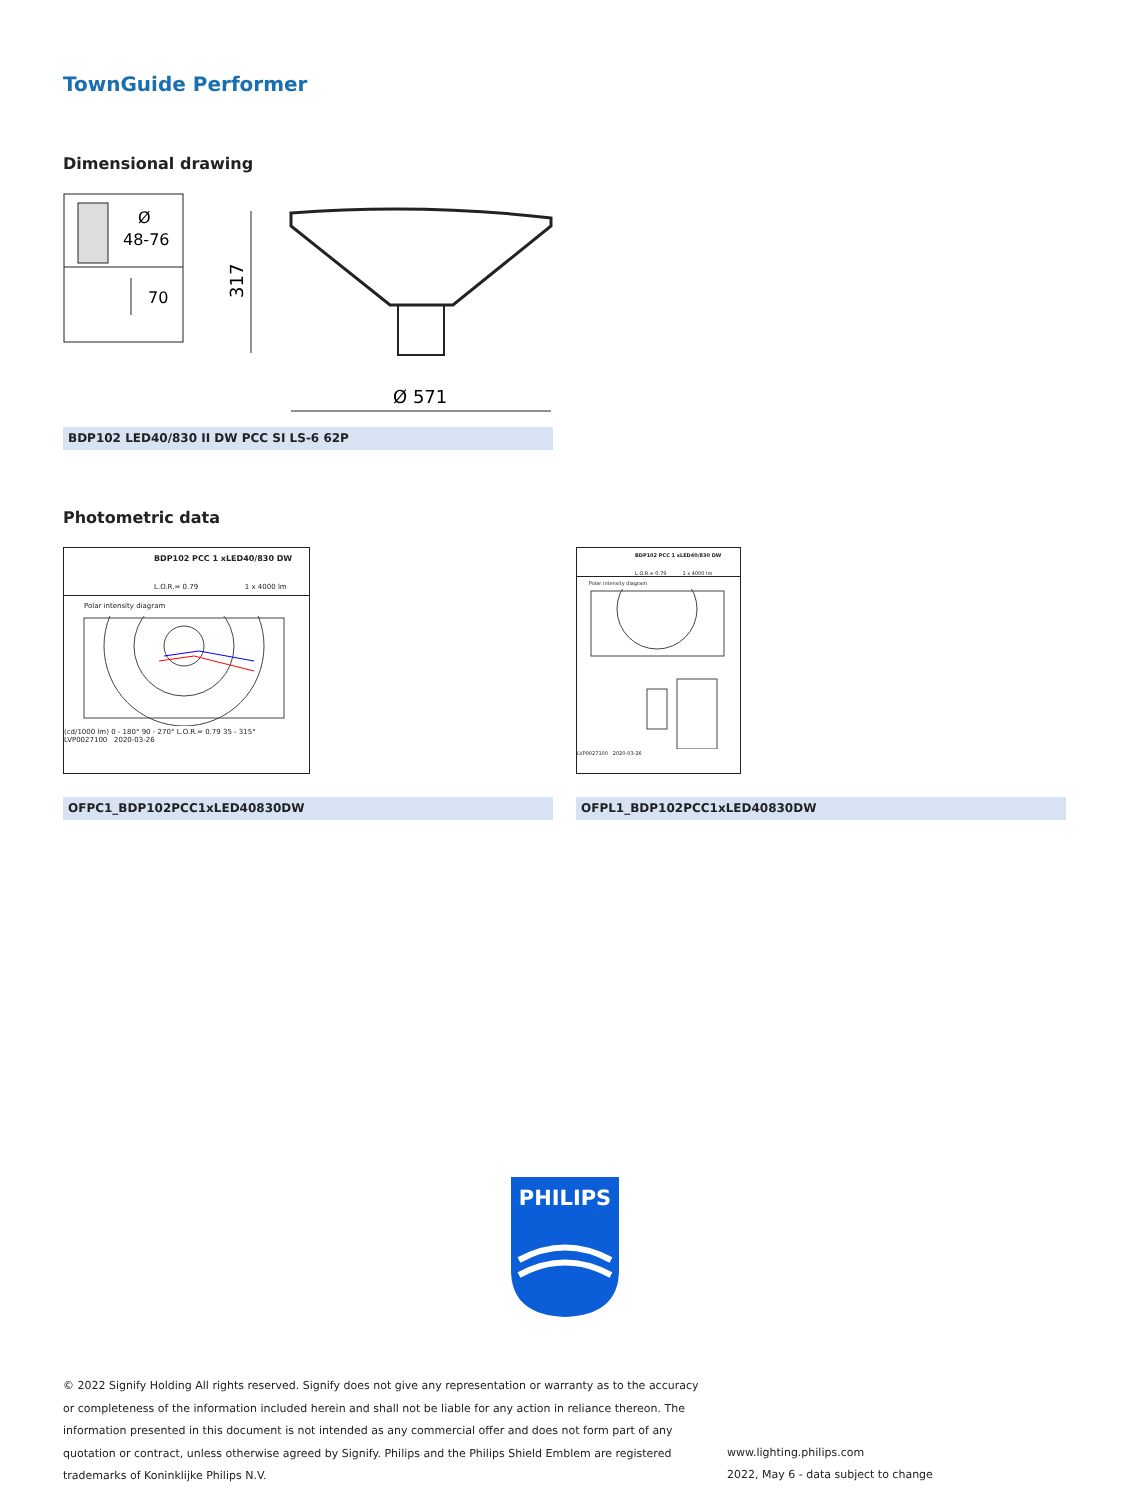TownGuide Performer
Dimensional drawing
Ø
48-76
70
317
Ø 571
BDP102 LED40/830 II DW PCC SI LS-6 62P
Photometric data
BDP102 PCC 1 xLED40/830 DW
L.O.R.= 0.79 1 x 4000 lm
Polar intensity diagram
(cd/1000 lm) 0 - 180° 90 - 270° L.O.R.= 0.79 35 - 315°
LVP0027100 2020-03-26
OFPC1_BDP102PCC1xLED40830DW
BDP102 PCC 1 xLED40/830 DW
L.O.R.= 0.79 1 x 4000 lm
Polar intensity diagram
LVP0027100 2020-03-26
OFPL1_BDP102PCC1xLED40830DW
PHILIPS
© 2022 Signify Holding All rights reserved. Signify does not give any representation or warranty as to the accuracy or completeness of the information included herein and shall not be liable for any action in reliance thereon. The information presented in this document is not intended as any commercial offer and does not form part of any quotation or contract, unless otherwise agreed by Signify. Philips and the Philips Shield Emblem are registered trademarks of Koninklijke Philips N.V.
www.lighting.philips.com
2022, May 6 - data subject to change